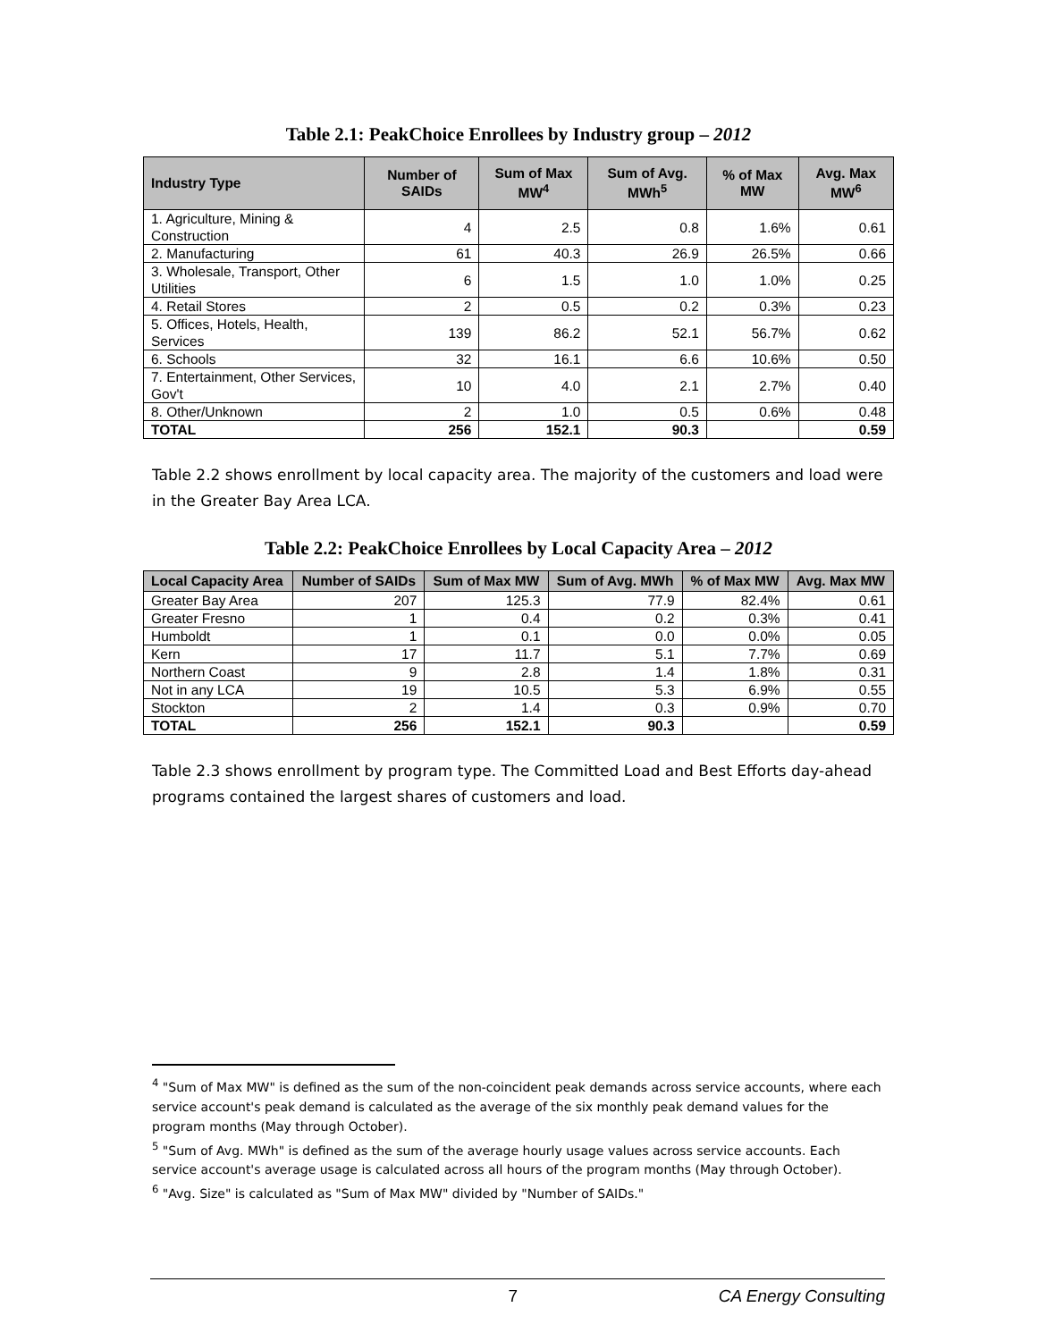Table 2.1: PeakChoice Enrollees by Industry group – 2012
| Industry Type | Number of SAIDs | Sum of Max MW<sup>4</sup> | Sum of Avg. MWh<sup>5</sup> | % of Max MW | Avg. Max MW<sup>6</sup> |
| --- | --- | --- | --- | --- | --- |
| 1. Agriculture, Mining & Construction | 4 | 2.5 | 0.8 | 1.6% | 0.61 |
| 2. Manufacturing | 61 | 40.3 | 26.9 | 26.5% | 0.66 |
| 3. Wholesale, Transport, Other Utilities | 6 | 1.5 | 1.0 | 1.0% | 0.25 |
| 4. Retail Stores | 2 | 0.5 | 0.2 | 0.3% | 0.23 |
| 5. Offices, Hotels, Health, Services | 139 | 86.2 | 52.1 | 56.7% | 0.62 |
| 6. Schools | 32 | 16.1 | 6.6 | 10.6% | 0.50 |
| 7. Entertainment, Other Services, Gov't | 10 | 4.0 | 2.1 | 2.7% | 0.40 |
| 8. Other/Unknown | 2 | 1.0 | 0.5 | 0.6% | 0.48 |
| TOTAL | 256 | 152.1 | 90.3 | | 0.59 |
Table 2.2 shows enrollment by local capacity area. The majority of the customers and load were in the Greater Bay Area LCA.
Table 2.2: PeakChoice Enrollees by Local Capacity Area – 2012
| Local Capacity Area | Number of SAIDs | Sum of Max MW | Sum of Avg. MWh | % of Max MW | Avg. Max MW |
| --- | --- | --- | --- | --- | --- |
| Greater Bay Area | 207 | 125.3 | 77.9 | 82.4% | 0.61 |
| Greater Fresno | 1 | 0.4 | 0.2 | 0.3% | 0.41 |
| Humboldt | 1 | 0.1 | 0.0 | 0.0% | 0.05 |
| Kern | 17 | 11.7 | 5.1 | 7.7% | 0.69 |
| Northern Coast | 9 | 2.8 | 1.4 | 1.8% | 0.31 |
| Not in any LCA | 19 | 10.5 | 5.3 | 6.9% | 0.55 |
| Stockton | 2 | 1.4 | 0.3 | 0.9% | 0.70 |
| TOTAL | 256 | 152.1 | 90.3 | | 0.59 |
Table 2.3 shows enrollment by program type. The Committed Load and Best Efforts day-ahead programs contained the largest shares of customers and load.
<sup>4</sup> "Sum of Max MW" is defined as the sum of the non-coincident peak demands across service accounts, where each service account's peak demand is calculated as the average of the six monthly peak demand values for the program months (May through October).
<sup>5</sup> "Sum of Avg. MWh" is defined as the sum of the average hourly usage values across service accounts. Each service account's average usage is calculated across all hours of the program months (May through October).
<sup>6</sup> "Avg. Size" is calculated as "Sum of Max MW" divided by "Number of SAIDs."
7 CA Energy Consulting